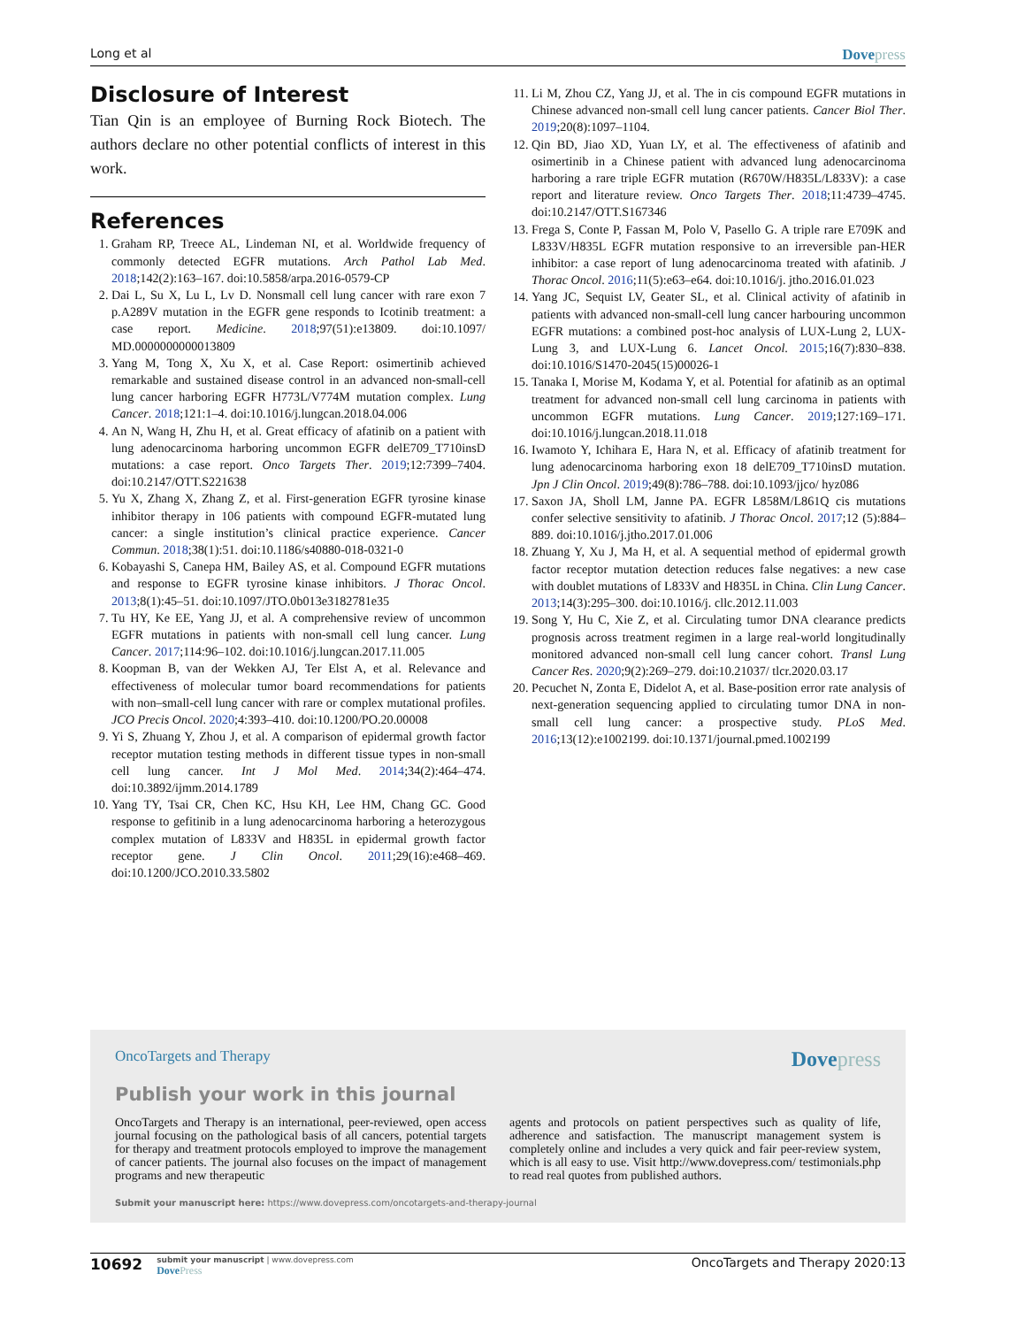Long et al Dovepress
Disclosure of Interest
Tian Qin is an employee of Burning Rock Biotech. The authors declare no other potential conflicts of interest in this work.
References
1. Graham RP, Treece AL, Lindeman NI, et al. Worldwide frequency of commonly detected EGFR mutations. Arch Pathol Lab Med. 2018;142(2):163–167. doi:10.5858/arpa.2016-0579-CP
2. Dai L, Su X, Lu L, Lv D. Nonsmall cell lung cancer with rare exon 7 p.A289V mutation in the EGFR gene responds to Icotinib treatment: a case report. Medicine. 2018;97(51):e13809. doi:10.1097/ MD.0000000000013809
3. Yang M, Tong X, Xu X, et al. Case Report: osimertinib achieved remarkable and sustained disease control in an advanced non-small-cell lung cancer harboring EGFR H773L/V774M mutation complex. Lung Cancer. 2018;121:1–4. doi:10.1016/j.lungcan.2018.04.006
4. An N, Wang H, Zhu H, et al. Great efficacy of afatinib on a patient with lung adenocarcinoma harboring uncommon EGFR delE709_T710insD mutations: a case report. Onco Targets Ther. 2019;12:7399–7404. doi:10.2147/OTT.S221638
5. Yu X, Zhang X, Zhang Z, et al. First-generation EGFR tyrosine kinase inhibitor therapy in 106 patients with compound EGFR-mutated lung cancer: a single institution’s clinical practice experience. Cancer Commun. 2018;38(1):51. doi:10.1186/s40880-018-0321-0
6. Kobayashi S, Canepa HM, Bailey AS, et al. Compound EGFR mutations and response to EGFR tyrosine kinase inhibitors. J Thorac Oncol. 2013;8(1):45–51. doi:10.1097/JTO.0b013e3182781e35
7. Tu HY, Ke EE, Yang JJ, et al. A comprehensive review of uncommon EGFR mutations in patients with non-small cell lung cancer. Lung Cancer. 2017;114:96–102. doi:10.1016/j.lungcan.2017.11.005
8. Koopman B, van der Wekken AJ, Ter Elst A, et al. Relevance and effectiveness of molecular tumor board recommendations for patients with non–small-cell lung cancer with rare or complex mutational profiles. JCO Precis Oncol. 2020;4:393–410. doi:10.1200/PO.20.00008
9. Yi S, Zhuang Y, Zhou J, et al. A comparison of epidermal growth factor receptor mutation testing methods in different tissue types in non-small cell lung cancer. Int J Mol Med. 2014;34(2):464–474. doi:10.3892/ijmm.2014.1789
10. Yang TY, Tsai CR, Chen KC, Hsu KH, Lee HM, Chang GC. Good response to gefitinib in a lung adenocarcinoma harboring a heterozygous complex mutation of L833V and H835L in epidermal growth factor receptor gene. J Clin Oncol. 2011;29(16):e468–469. doi:10.1200/JCO.2010.33.5802
11. Li M, Zhou CZ, Yang JJ, et al. The in cis compound EGFR mutations in Chinese advanced non-small cell lung cancer patients. Cancer Biol Ther. 2019;20(8):1097–1104.
12. Qin BD, Jiao XD, Yuan LY, et al. The effectiveness of afatinib and osimertinib in a Chinese patient with advanced lung adenocarcinoma harboring a rare triple EGFR mutation (R670W/H835L/L833V): a case report and literature review. Onco Targets Ther. 2018;11:4739–4745. doi:10.2147/OTT.S167346
13. Frega S, Conte P, Fassan M, Polo V, Pasello G. A triple rare E709K and L833V/H835L EGFR mutation responsive to an irreversible pan-HER inhibitor: a case report of lung adenocarcinoma treated with afatinib. J Thorac Oncol. 2016;11(5):e63–e64. doi:10.1016/j. jtho.2016.01.023
14. Yang JC, Sequist LV, Geater SL, et al. Clinical activity of afatinib in patients with advanced non-small-cell lung cancer harbouring uncommon EGFR mutations: a combined post-hoc analysis of LUX-Lung 2, LUX-Lung 3, and LUX-Lung 6. Lancet Oncol. 2015;16(7):830–838. doi:10.1016/S1470-2045(15)00026-1
15. Tanaka I, Morise M, Kodama Y, et al. Potential for afatinib as an optimal treatment for advanced non-small cell lung carcinoma in patients with uncommon EGFR mutations. Lung Cancer. 2019;127:169–171. doi:10.1016/j.lungcan.2018.11.018
16. Iwamoto Y, Ichihara E, Hara N, et al. Efficacy of afatinib treatment for lung adenocarcinoma harboring exon 18 delE709_T710insD mutation. Jpn J Clin Oncol. 2019;49(8):786–788. doi:10.1093/jjco/ hyz086
17. Saxon JA, Sholl LM, Janne PA. EGFR L858M/L861Q cis mutations confer selective sensitivity to afatinib. J Thorac Oncol. 2017;12 (5):884–889. doi:10.1016/j.jtho.2017.01.006
18. Zhuang Y, Xu J, Ma H, et al. A sequential method of epidermal growth factor receptor mutation detection reduces false negatives: a new case with doublet mutations of L833V and H835L in China. Clin Lung Cancer. 2013;14(3):295–300. doi:10.1016/j. cllc.2012.11.003
19. Song Y, Hu C, Xie Z, et al. Circulating tumor DNA clearance predicts prognosis across treatment regimen in a large real-world longitudinally monitored advanced non-small cell lung cancer cohort. Transl Lung Cancer Res. 2020;9(2):269–279. doi:10.21037/ tlcr.2020.03.17
20. Pecuchet N, Zonta E, Didelot A, et al. Base-position error rate analysis of next-generation sequencing applied to circulating tumor DNA in non-small cell lung cancer: a prospective study. PLoS Med. 2016;13(12):e1002199. doi:10.1371/journal.pmed.1002199
OncoTargets and Therapy Dovepress
Publish your work in this journal
OncoTargets and Therapy is an international, peer-reviewed, open access journal focusing on the pathological basis of all cancers, potential targets for therapy and treatment protocols employed to improve the management of cancer patients. The journal also focuses on the impact of management programs and new therapeutic
agents and protocols on patient perspectives such as quality of life, adherence and satisfaction. The manuscript management system is completely online and includes a very quick and fair peer-review system, which is all easy to use. Visit http://www.dovepress.com/ testimonials.php to read real quotes from published authors.
Submit your manuscript here: https://www.dovepress.com/oncotargets-and-therapy-journal
10692
submit your manuscript | www.dovepress.com
DovePress
OncoTargets and Therapy 2020:13